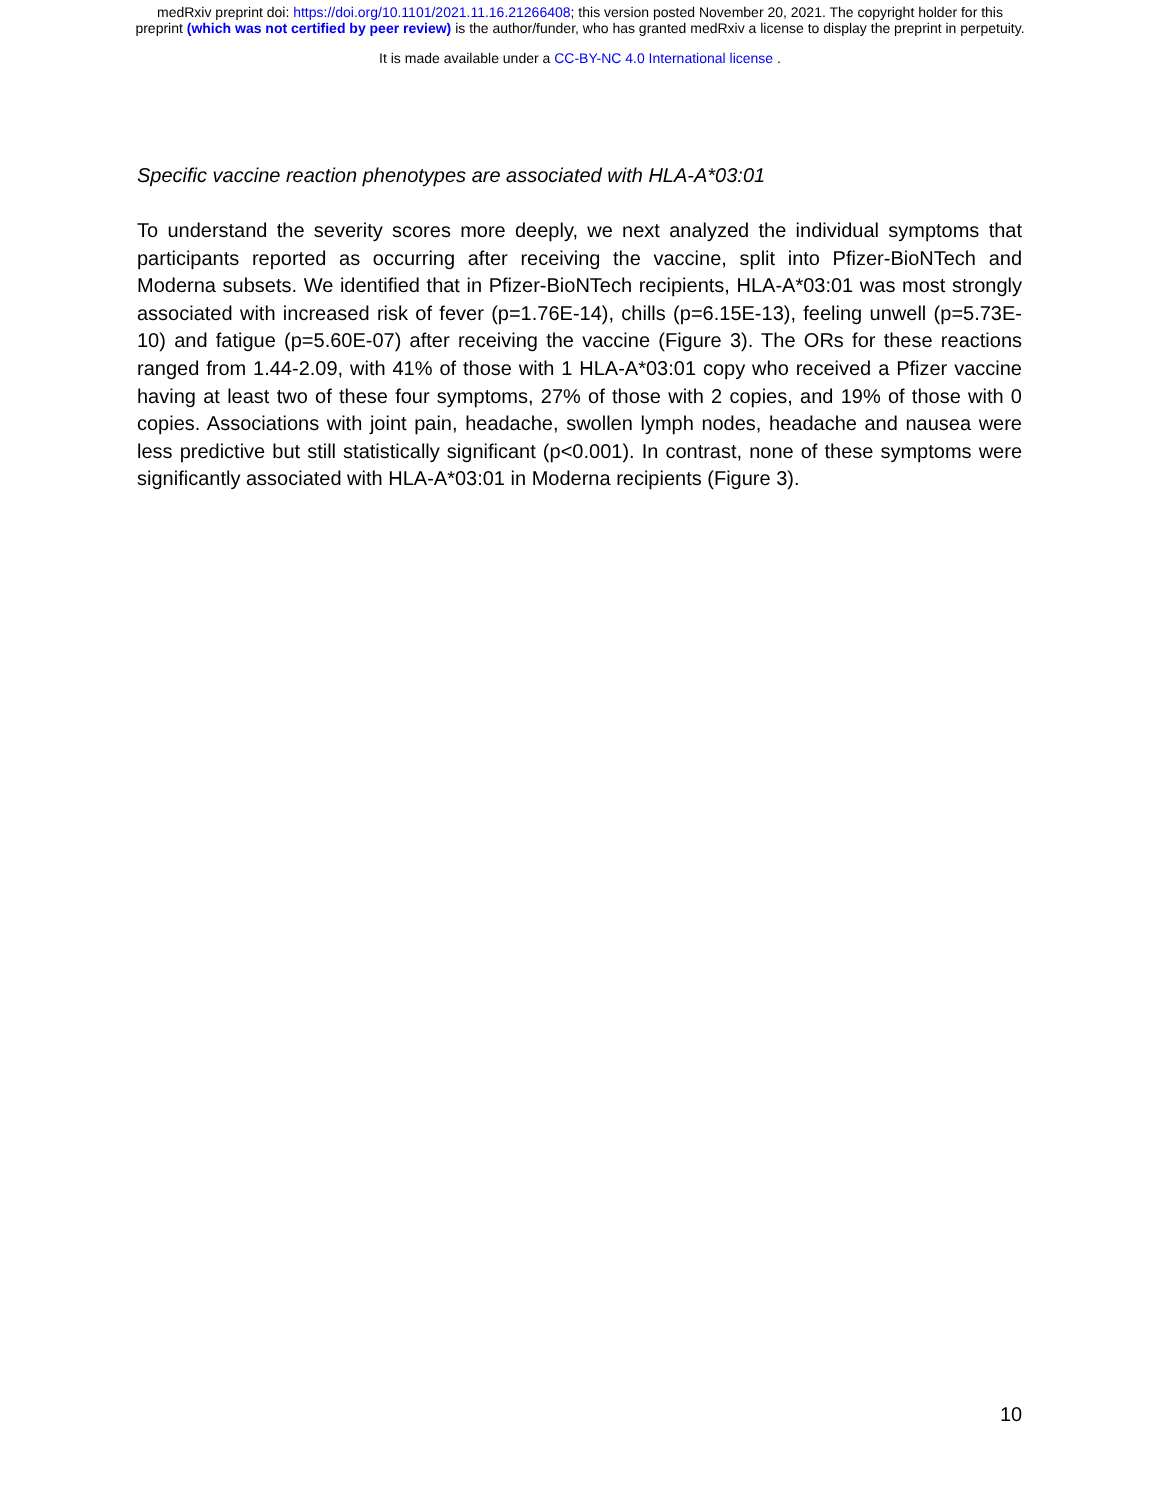medRxiv preprint doi: https://doi.org/10.1101/2021.11.16.21266408; this version posted November 20, 2021. The copyright holder for this
preprint (which was not certified by peer review) is the author/funder, who has granted medRxiv a license to display the preprint in perpetuity.
It is made available under a CC-BY-NC 4.0 International license .
Specific vaccine reaction phenotypes are associated with HLA-A*03:01
To understand the severity scores more deeply, we next analyzed the individual symptoms that participants reported as occurring after receiving the vaccine, split into Pfizer-BioNTech and Moderna subsets. We identified that in Pfizer-BioNTech recipients, HLA-A*03:01 was most strongly associated with increased risk of fever (p=1.76E-14), chills (p=6.15E-13), feeling unwell (p=5.73E-10) and fatigue (p=5.60E-07) after receiving the vaccine (Figure 3). The ORs for these reactions ranged from 1.44-2.09, with 41% of those with 1 HLA-A*03:01 copy who received a Pfizer vaccine having at least two of these four symptoms, 27% of those with 2 copies, and 19% of those with 0 copies. Associations with joint pain, headache, swollen lymph nodes, headache and nausea were less predictive but still statistically significant (p<0.001). In contrast, none of these symptoms were significantly associated with HLA-A*03:01 in Moderna recipients (Figure 3).
10